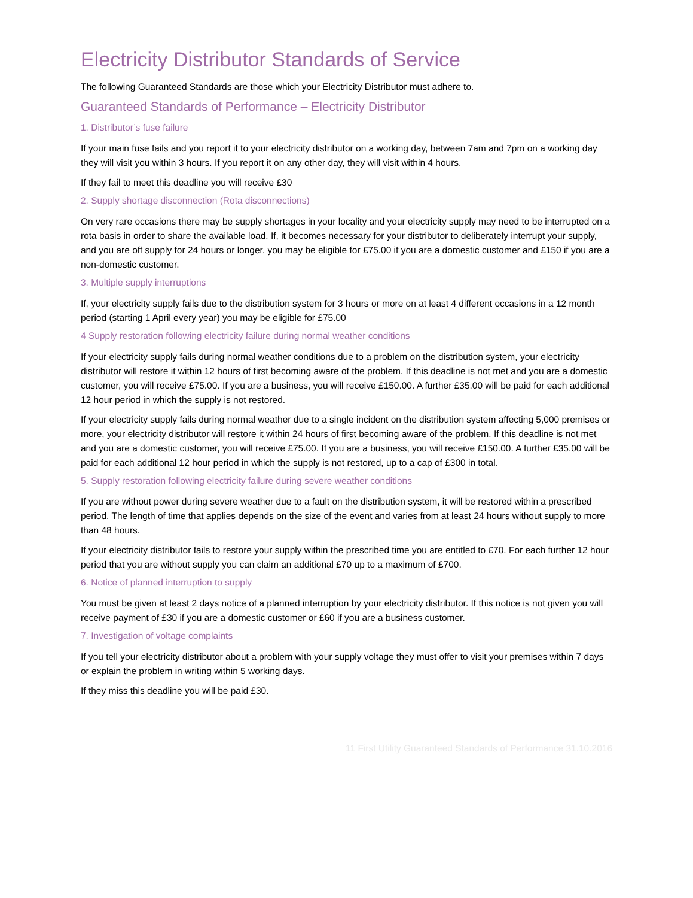Electricity Distributor Standards of Service
The following Guaranteed Standards are those which your Electricity Distributor must adhere to.
Guaranteed Standards of Performance – Electricity Distributor
1. Distributor’s fuse failure
If your main fuse fails and you report it to your electricity distributor on a working day, between 7am and 7pm on a working day they will visit you within 3 hours. If you report it on any other day, they will visit within 4 hours.
If they fail to meet this deadline you will receive £30
2. Supply shortage disconnection (Rota disconnections)
On very rare occasions there may be supply shortages in your locality and your electricity supply may need to be interrupted on a rota basis in order to share the available load. If, it becomes necessary for your distributor to deliberately interrupt your supply, and you are off supply for 24 hours or longer, you may be eligible for £75.00 if you are a domestic customer and £150 if you are a non-domestic customer.
3. Multiple supply interruptions
If, your electricity supply fails due to the distribution system for 3 hours or more on at least 4 different occasions in a 12 month period (starting 1 April every year) you may be eligible for £75.00
4 Supply restoration following electricity failure during normal weather conditions
If your electricity supply fails during normal weather conditions due to a problem on the distribution system, your electricity distributor will restore it within 12 hours of first becoming aware of the problem. If this deadline is not met and you are a domestic customer, you will receive £75.00. If you are a business, you will receive £150.00. A further £35.00 will be paid for each additional 12 hour period in which the supply is not restored.
If your electricity supply fails during normal weather due to a single incident on the distribution system affecting 5,000 premises or more, your electricity distributor will restore it within 24 hours of first becoming aware of the problem. If this deadline is not met and you are a domestic customer, you will receive £75.00. If you are a business, you will receive £150.00. A further £35.00 will be paid for each additional 12 hour period in which the supply is not restored, up to a cap of £300 in total.
5. Supply restoration following electricity failure during severe weather conditions
If you are without power during severe weather due to a fault on the distribution system, it will be restored within a prescribed period. The length of time that applies depends on the size of the event and varies from at least 24 hours without supply to more than 48 hours.
If your electricity distributor fails to restore your supply within the prescribed time you are entitled to £70. For each further 12 hour period that you are without supply you can claim an additional £70 up to a maximum of £700.
6. Notice of planned interruption to supply
You must be given at least 2 days notice of a planned interruption by your electricity distributor. If this notice is not given you will receive payment of £30 if you are a domestic customer or £60 if you are a business customer.
7. Investigation of voltage complaints
If you tell your electricity distributor about a problem with your supply voltage they must offer to visit your premises within 7 days or explain the problem in writing within 5 working days.
If they miss this deadline you will be paid £30.
11 First Utility Guaranteed Standards of Performance 31.10.2016